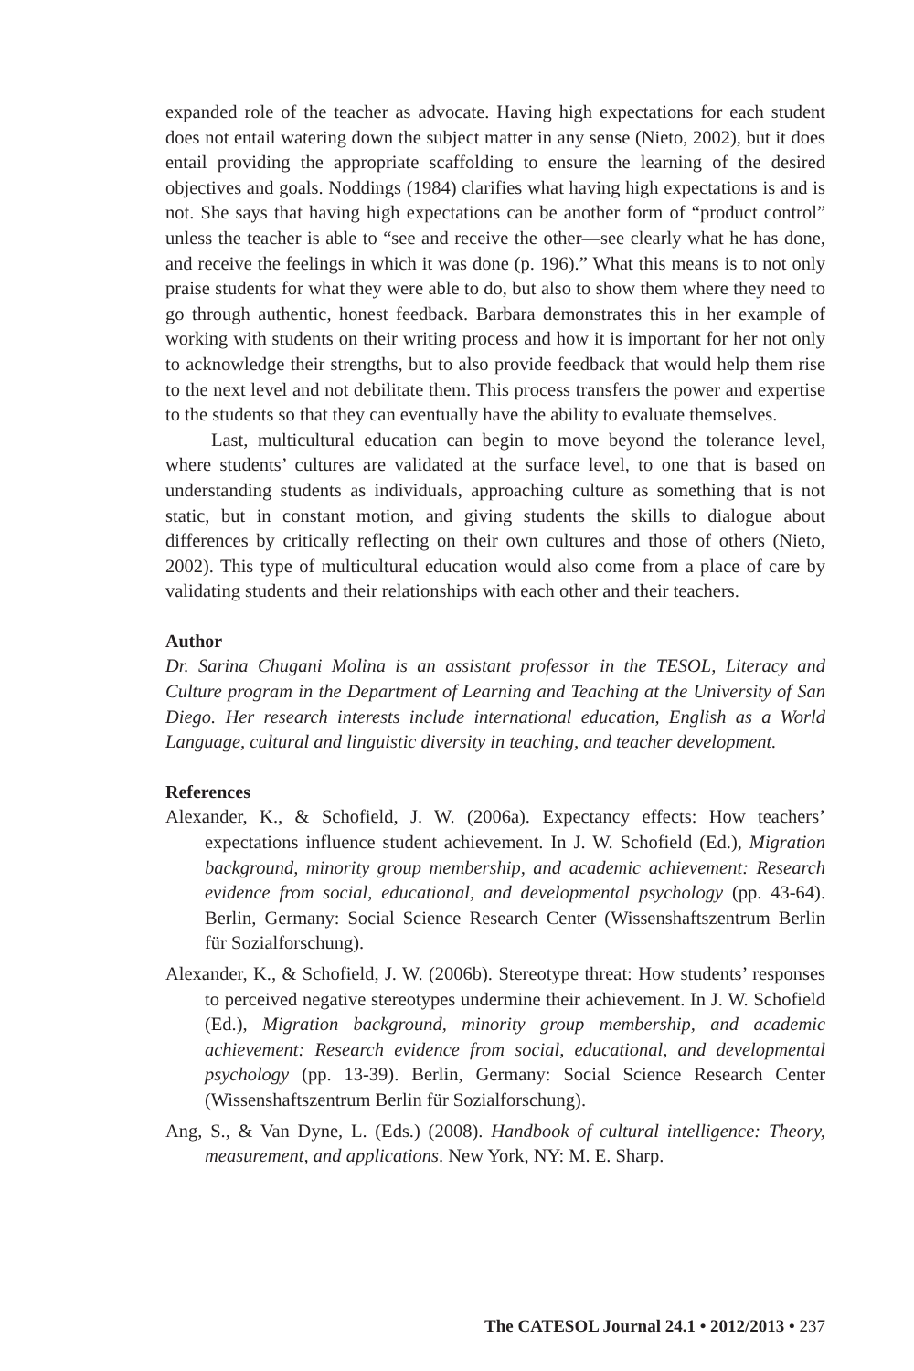expanded role of the teacher as advocate. Having high expectations for each student does not entail watering down the subject matter in any sense (Nieto, 2002), but it does entail providing the appropriate scaffolding to ensure the learning of the desired objectives and goals. Noddings (1984) clarifies what having high expectations is and is not. She says that having high expectations can be another form of “product control” unless the teacher is able to “see and receive the other—see clearly what he has done, and receive the feelings in which it was done (p. 196).” What this means is to not only praise students for what they were able to do, but also to show them where they need to go through authentic, honest feedback. Barbara demonstrates this in her example of working with students on their writing process and how it is important for her not only to acknowledge their strengths, but to also provide feedback that would help them rise to the next level and not debilitate them. This process transfers the power and expertise to the students so that they can eventually have the ability to evaluate themselves.
Last, multicultural education can begin to move beyond the tolerance level, where students’ cultures are validated at the surface level, to one that is based on understanding students as individuals, approaching culture as something that is not static, but in constant motion, and giving students the skills to dialogue about differences by critically reflecting on their own cultures and those of others (Nieto, 2002). This type of multicultural education would also come from a place of care by validating students and their relationships with each other and their teachers.
Author
Dr. Sarina Chugani Molina is an assistant professor in the TESOL, Literacy and Culture program in the Department of Learning and Teaching at the University of San Diego. Her research interests include international education, English as a World Language, cultural and linguistic diversity in teaching, and teacher development.
References
Alexander, K., & Schofield, J. W. (2006a). Expectancy effects: How teachers’ expectations influence student achievement. In J. W. Schofield (Ed.), Migration background, minority group membership, and academic achievement: Research evidence from social, educational, and developmental psychology (pp. 43-64). Berlin, Germany: Social Science Research Center (Wissenshaftszentrum Berlin für Sozialforschung).
Alexander, K., & Schofield, J. W. (2006b). Stereotype threat: How students’ responses to perceived negative stereotypes undermine their achievement. In J. W. Schofield (Ed.), Migration background, minority group membership, and academic achievement: Research evidence from social, educational, and developmental psychology (pp. 13-39). Berlin, Germany: Social Science Research Center (Wissenshaftszentrum Berlin für Sozialforschung).
Ang, S., & Van Dyne, L. (Eds.) (2008). Handbook of cultural intelligence: Theory, measurement, and applications. New York, NY: M. E. Sharp.
The CATESOL Journal 24.1 • 2012/2013 • 237